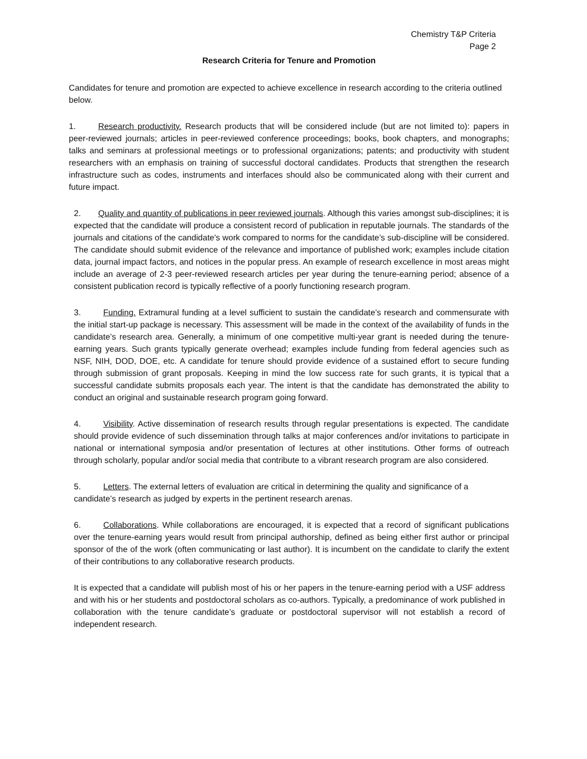Chemistry T&P Criteria
Page 2
Research Criteria for Tenure and Promotion
Candidates for tenure and promotion are expected to achieve excellence in research according to the criteria outlined below.
1. Research productivity. Research products that will be considered include (but are not limited to): papers in peer-reviewed journals; articles in peer-reviewed conference proceedings; books, book chapters, and monographs; talks and seminars at professional meetings or to professional organizations; patents; and productivity with student researchers with an emphasis on training of successful doctoral candidates. Products that strengthen the research infrastructure such as codes, instruments and interfaces should also be communicated along with their current and future impact.
2. Quality and quantity of publications in peer reviewed journals. Although this varies amongst sub-disciplines; it is expected that the candidate will produce a consistent record of publication in reputable journals. The standards of the journals and citations of the candidate's work compared to norms for the candidate’s sub-discipline will be considered. The candidate should submit evidence of the relevance and importance of published work; examples include citation data, journal impact factors, and notices in the popular press. An example of research excellence in most areas might include an average of 2-3 peer-reviewed research articles per year during the tenure-earning period; absence of a consistent publication record is typically reflective of a poorly functioning research program.
3. Funding. Extramural funding at a level sufficient to sustain the candidate’s research and commensurate with the initial start-up package is necessary. This assessment will be made in the context of the availability of funds in the candidate’s research area. Generally, a minimum of one competitive multi-year grant is needed during the tenure-earning years. Such grants typically generate overhead; examples include funding from federal agencies such as NSF, NIH, DOD, DOE, etc. A candidate for tenure should provide evidence of a sustained effort to secure funding through submission of grant proposals. Keeping in mind the low success rate for such grants, it is typical that a successful candidate submits proposals each year. The intent is that the candidate has demonstrated the ability to conduct an original and sustainable research program going forward.
4. Visibility. Active dissemination of research results through regular presentations is expected. The candidate should provide evidence of such dissemination through talks at major conferences and/or invitations to participate in national or international symposia and/or presentation of lectures at other institutions. Other forms of outreach through scholarly, popular and/or social media that contribute to a vibrant research program are also considered.
5. Letters. The external letters of evaluation are critical in determining the quality and significance of a candidate’s research as judged by experts in the pertinent research arenas.
6. Collaborations. While collaborations are encouraged, it is expected that a record of significant publications over the tenure-earning years would result from principal authorship, defined as being either first author or principal sponsor of the of the work (often communicating or last author). It is incumbent on the candidate to clarify the extent of their contributions to any collaborative research products.
It is expected that a candidate will publish most of his or her papers in the tenure-earning period with a USF address and with his or her students and postdoctoral scholars as co-authors. Typically, a predominance of work published in collaboration with the tenure candidate’s graduate or postdoctoral supervisor will not establish a record of independent research.